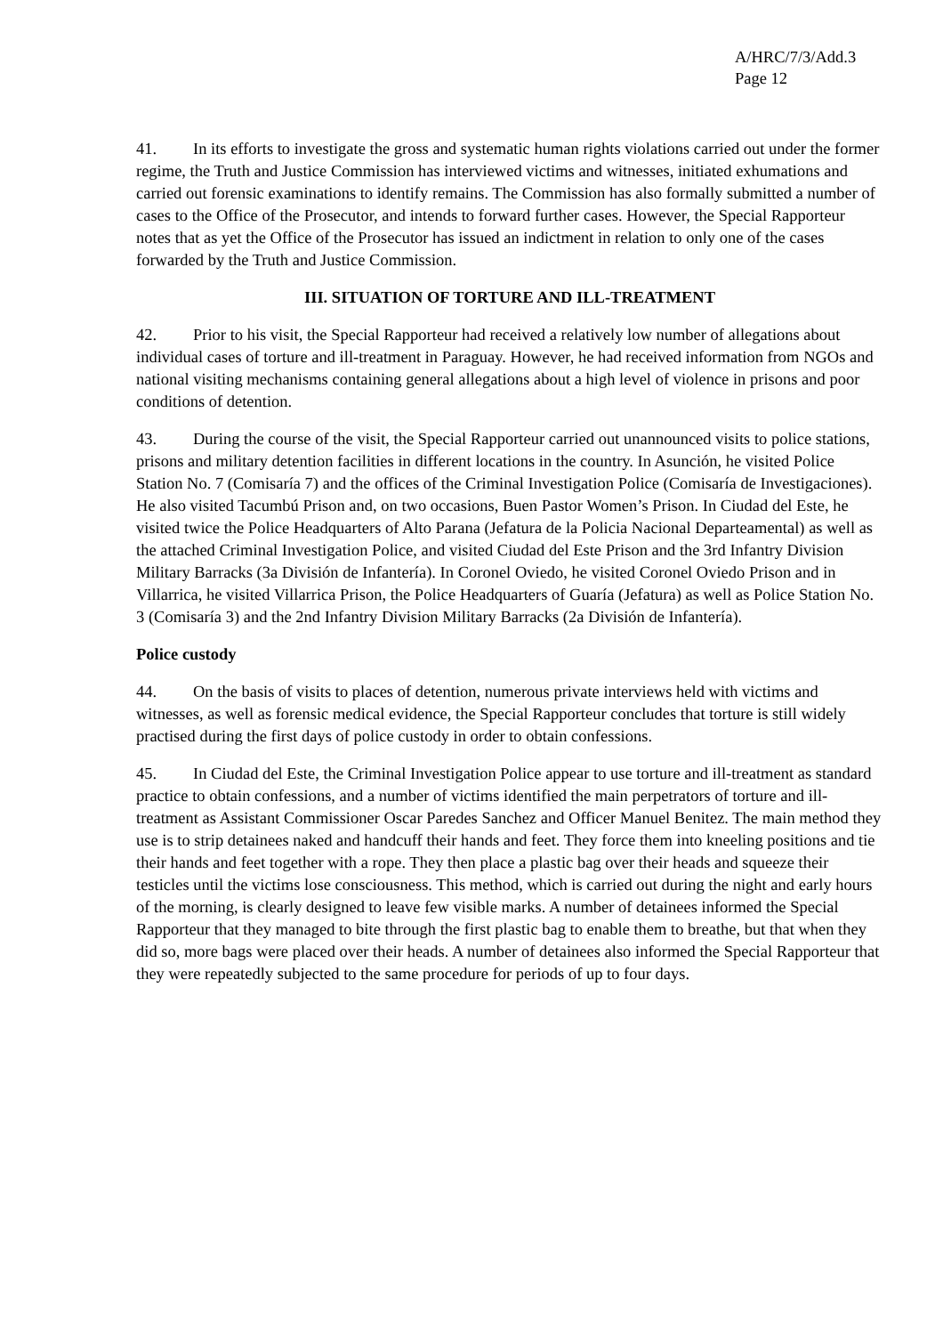A/HRC/7/3/Add.3
Page 12
41. In its efforts to investigate the gross and systematic human rights violations carried out under the former regime, the Truth and Justice Commission has interviewed victims and witnesses, initiated exhumations and carried out forensic examinations to identify remains. The Commission has also formally submitted a number of cases to the Office of the Prosecutor, and intends to forward further cases. However, the Special Rapporteur notes that as yet the Office of the Prosecutor has issued an indictment in relation to only one of the cases forwarded by the Truth and Justice Commission.
III. SITUATION OF TORTURE AND ILL-TREATMENT
42. Prior to his visit, the Special Rapporteur had received a relatively low number of allegations about individual cases of torture and ill-treatment in Paraguay. However, he had received information from NGOs and national visiting mechanisms containing general allegations about a high level of violence in prisons and poor conditions of detention.
43. During the course of the visit, the Special Rapporteur carried out unannounced visits to police stations, prisons and military detention facilities in different locations in the country. In Asunción, he visited Police Station No. 7 (Comisaría 7) and the offices of the Criminal Investigation Police (Comisaría de Investigaciones). He also visited Tacumbú Prison and, on two occasions, Buen Pastor Women’s Prison. In Ciudad del Este, he visited twice the Police Headquarters of Alto Parana (Jefatura de la Policia Nacional Departeamental) as well as the attached Criminal Investigation Police, and visited Ciudad del Este Prison and the 3rd Infantry Division Military Barracks (3a División de Infantería). In Coronel Oviedo, he visited Coronel Oviedo Prison and in Villarrica, he visited Villarrica Prison, the Police Headquarters of Guaría (Jefatura) as well as Police Station No. 3 (Comisaría 3) and the 2nd Infantry Division Military Barracks (2a División de Infantería).
Police custody
44. On the basis of visits to places of detention, numerous private interviews held with victims and witnesses, as well as forensic medical evidence, the Special Rapporteur concludes that torture is still widely practised during the first days of police custody in order to obtain confessions.
45. In Ciudad del Este, the Criminal Investigation Police appear to use torture and ill-treatment as standard practice to obtain confessions, and a number of victims identified the main perpetrators of torture and ill-treatment as Assistant Commissioner Oscar Paredes Sanchez and Officer Manuel Benitez. The main method they use is to strip detainees naked and handcuff their hands and feet. They force them into kneeling positions and tie their hands and feet together with a rope. They then place a plastic bag over their heads and squeeze their testicles until the victims lose consciousness. This method, which is carried out during the night and early hours of the morning, is clearly designed to leave few visible marks. A number of detainees informed the Special Rapporteur that they managed to bite through the first plastic bag to enable them to breathe, but that when they did so, more bags were placed over their heads. A number of detainees also informed the Special Rapporteur that they were repeatedly subjected to the same procedure for periods of up to four days.